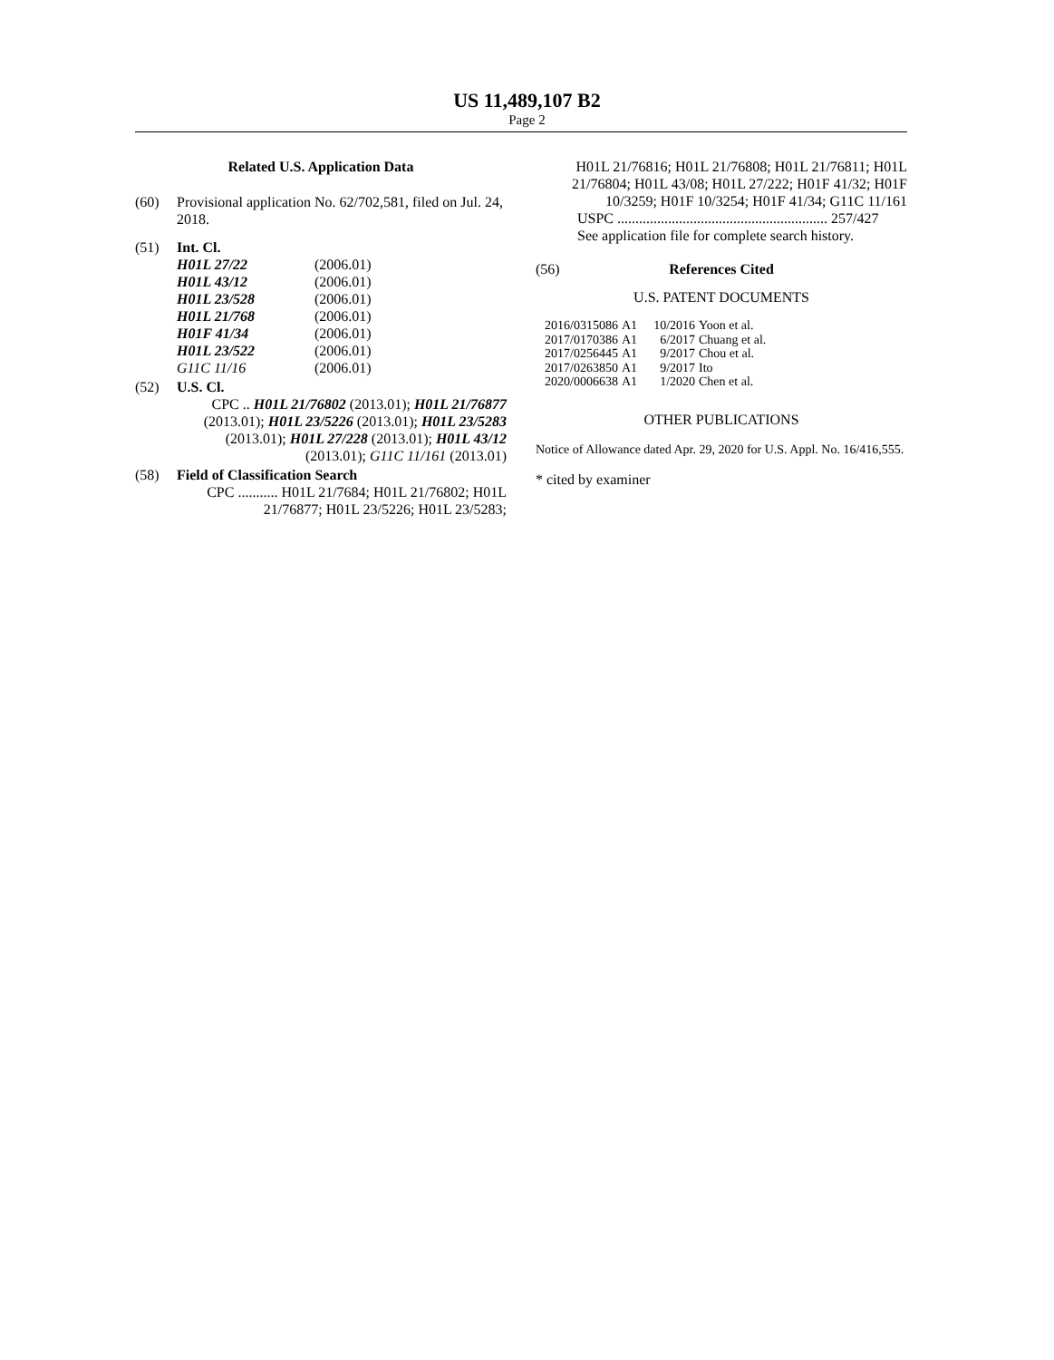US 11,489,107 B2
Page 2
Related U.S. Application Data
(60) Provisional application No. 62/702,581, filed on Jul. 24, 2018.
(51) Int. Cl.
| H01L 27/22 | (2006.01) |
| H01L 43/12 | (2006.01) |
| H01L 23/528 | (2006.01) |
| H01L 21/768 | (2006.01) |
| H01F 41/34 | (2006.01) |
| H01L 23/522 | (2006.01) |
| G11C 11/16 | (2006.01) |
(52) U.S. Cl.
CPC .. H01L 21/76802 (2013.01); H01L 21/76877 (2013.01); H01L 23/5226 (2013.01); H01L 23/5283 (2013.01); H01L 27/228 (2013.01); H01L 43/12 (2013.01); G11C 11/161 (2013.01)
(58) Field of Classification Search
CPC ........... H01L 21/7684; H01L 21/76802; H01L 21/76877; H01L 23/5226; H01L 23/5283;
H01L 21/76816; H01L 21/76808; H01L 21/76811; H01L 21/76804; H01L 43/08; H01L 27/222; H01F 41/32; H01F 10/3259; H01F 10/3254; H01F 41/34; G11C 11/161
USPC .......................................................... 257/427
See application file for complete search history.
(56) References Cited
U.S. PATENT DOCUMENTS
| 2016/0315086 | A1 | 10/2016 | Yoon et al. |
| 2017/0170386 | A1 | 6/2017 | Chuang et al. |
| 2017/0256445 | A1 | 9/2017 | Chou et al. |
| 2017/0263850 | A1 | 9/2017 | Ito |
| 2020/0006638 | A1 | 1/2020 | Chen et al. |
OTHER PUBLICATIONS
Notice of Allowance dated Apr. 29, 2020 for U.S. Appl. No. 16/416,555.
* cited by examiner